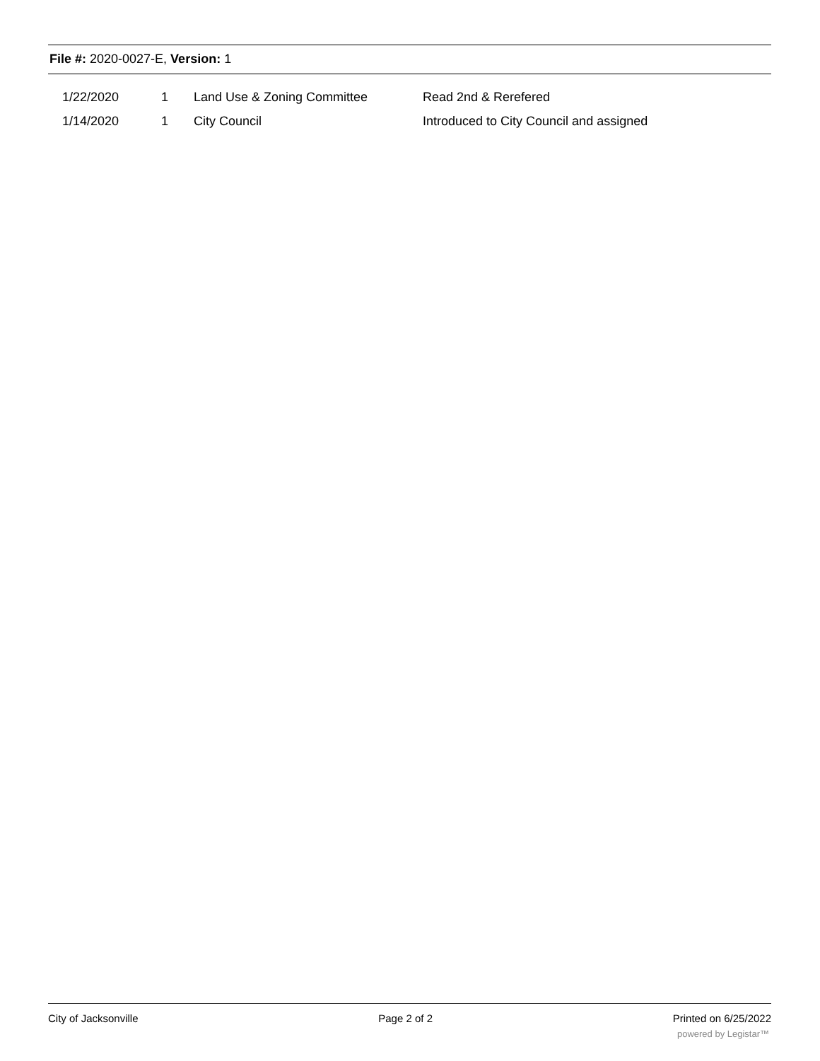File #: 2020-0027-E, Version: 1
| | 1/22/2020 | 1 | Land Use & Zoning Committee | Read 2nd & Rerefered |
| | 1/14/2020 | 1 | City Council | Introduced to City Council and assigned |
City of Jacksonville Page 2 of 2 Printed on 6/25/2022
powered by Legistar™